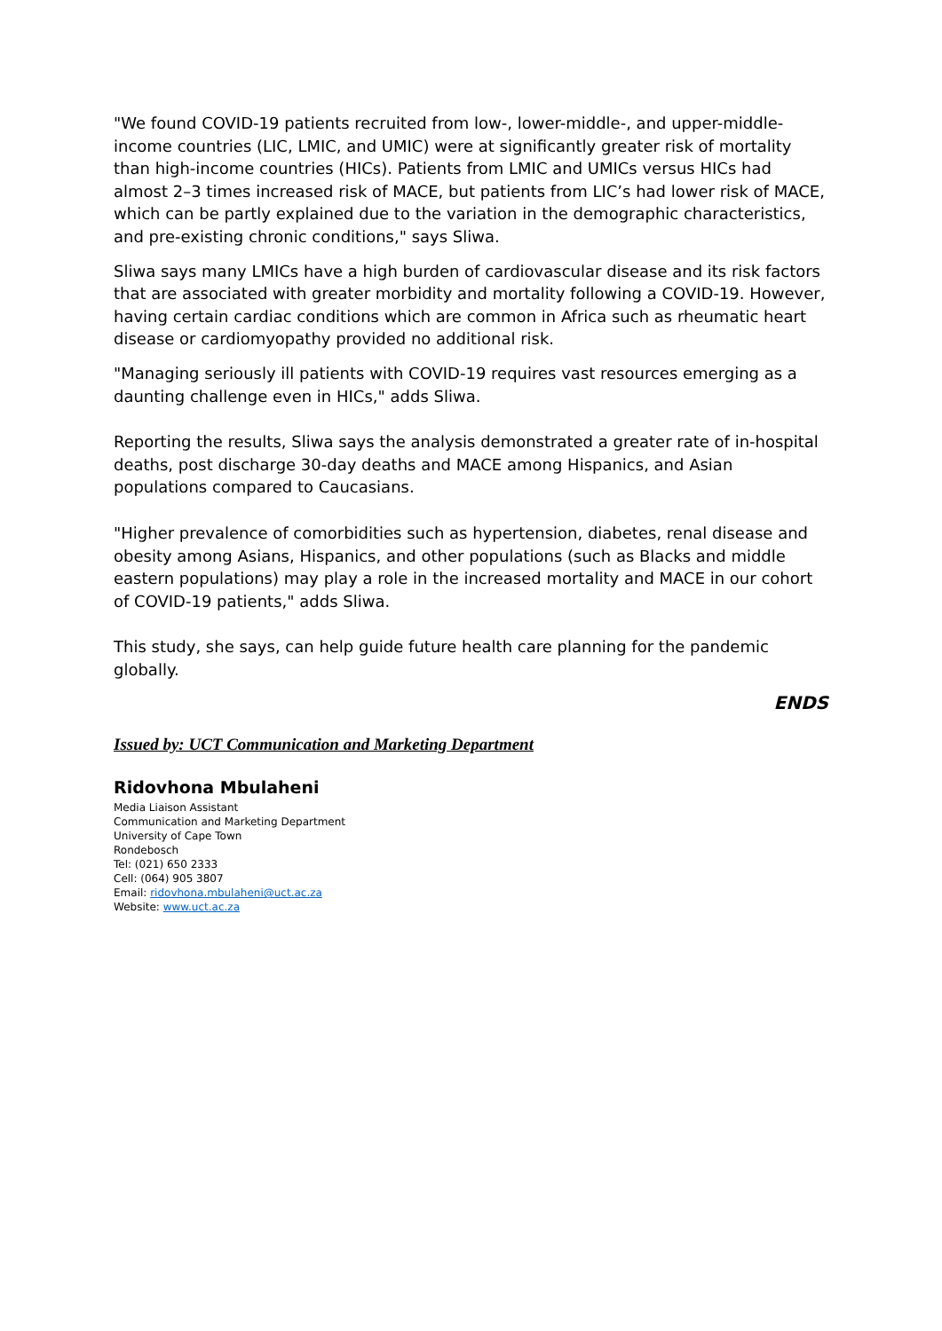"We found COVID-19 patients recruited from low-, lower-middle-, and upper-middle- income countries (LIC, LMIC, and UMIC) were at significantly greater risk of mortality than high-income countries (HICs). Patients from LMIC and UMICs versus HICs had almost 2–3 times increased risk of MACE, but patients from LIC’s had lower risk of MACE, which can be partly explained due to the variation in the demographic characteristics, and pre-existing chronic conditions," says Sliwa.
Sliwa says many LMICs have a high burden of cardiovascular disease and its risk factors that are associated with greater morbidity and mortality following a COVID-19. However, having certain cardiac conditions which are common in Africa such as rheumatic heart disease or cardiomyopathy provided no additional risk.
"Managing seriously ill patients with COVID-19 requires vast resources emerging as a daunting challenge even in HICs," adds Sliwa.
Reporting the results, Sliwa says the analysis demonstrated a greater rate of in-hospital deaths, post discharge 30-day deaths and MACE among Hispanics, and Asian populations compared to Caucasians.
"Higher prevalence of comorbidities such as hypertension, diabetes, renal disease and obesity among Asians, Hispanics, and other populations (such as Blacks and middle eastern populations) may play a role in the increased mortality and MACE in our cohort of COVID-19 patients," adds Sliwa.
This study, she says, can help guide future health care planning for the pandemic globally.
ENDS
Issued by: UCT Communication and Marketing Department
Ridovhona Mbulaheni
Media Liaison Assistant
Communication and Marketing Department
University of Cape Town
Rondebosch
Tel: (021) 650 2333
Cell: (064) 905 3807
Email: ridovhona.mbulaheni@uct.ac.za
Website: www.uct.ac.za